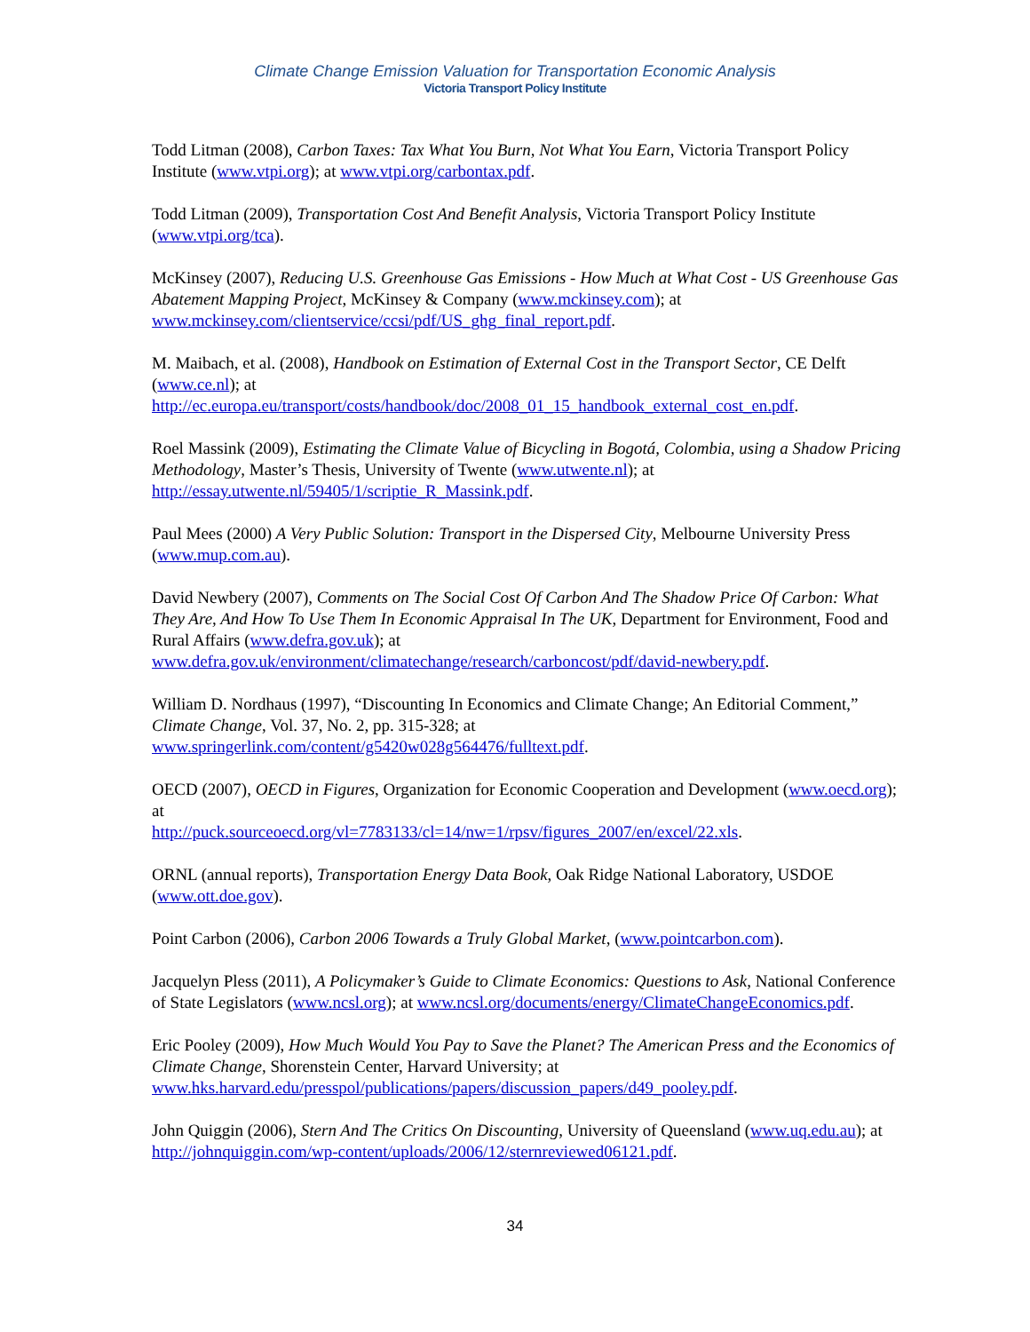Climate Change Emission Valuation for Transportation Economic Analysis
Victoria Transport Policy Institute
Todd Litman (2008), Carbon Taxes: Tax What You Burn, Not What You Earn, Victoria Transport Policy Institute (www.vtpi.org); at www.vtpi.org/carbontax.pdf.
Todd Litman (2009), Transportation Cost And Benefit Analysis, Victoria Transport Policy Institute (www.vtpi.org/tca).
McKinsey (2007), Reducing U.S. Greenhouse Gas Emissions - How Much at What Cost - US Greenhouse Gas Abatement Mapping Project, McKinsey & Company (www.mckinsey.com); at www.mckinsey.com/clientservice/ccsi/pdf/US_ghg_final_report.pdf.
M. Maibach, et al. (2008), Handbook on Estimation of External Cost in the Transport Sector, CE Delft (www.ce.nl); at
http://ec.europa.eu/transport/costs/handbook/doc/2008_01_15_handbook_external_cost_en.pdf.
Roel Massink (2009), Estimating the Climate Value of Bicycling in Bogotá, Colombia, using a Shadow Pricing Methodology, Master’s Thesis, University of Twente (www.utwente.nl); at http://essay.utwente.nl/59405/1/scriptie_R_Massink.pdf.
Paul Mees (2000) A Very Public Solution: Transport in the Dispersed City, Melbourne University Press (www.mup.com.au).
David Newbery (2007), Comments on The Social Cost Of Carbon And The Shadow Price Of Carbon: What They Are, And How To Use Them In Economic Appraisal In The UK, Department for Environment, Food and Rural Affairs (www.defra.gov.uk); at www.defra.gov.uk/environment/climatechange/research/carboncost/pdf/david-newbery.pdf.
William D. Nordhaus (1997), “Discounting In Economics and Climate Change; An Editorial Comment,” Climate Change, Vol. 37, No. 2, pp. 315-328; at www.springerlink.com/content/g5420w028g564476/fulltext.pdf.
OECD (2007), OECD in Figures, Organization for Economic Cooperation and Development (www.oecd.org); at
http://puck.sourceoecd.org/vl=7783133/cl=14/nw=1/rpsv/figures_2007/en/excel/22.xls.
ORNL (annual reports), Transportation Energy Data Book, Oak Ridge National Laboratory, USDOE (www.ott.doe.gov).
Point Carbon (2006), Carbon 2006 Towards a Truly Global Market, (www.pointcarbon.com).
Jacquelyn Pless (2011), A Policymaker’s Guide to Climate Economics: Questions to Ask, National Conference of State Legislators (www.ncsl.org); at www.ncsl.org/documents/energy/ClimateChangeEconomics.pdf.
Eric Pooley (2009), How Much Would You Pay to Save the Planet? The American Press and the Economics of Climate Change, Shorenstein Center, Harvard University; at www.hks.harvard.edu/presspol/publications/papers/discussion_papers/d49_pooley.pdf.
John Quiggin (2006), Stern And The Critics On Discounting, University of Queensland (www.uq.edu.au); at http://johnquiggin.com/wp-content/uploads/2006/12/sternreviewed06121.pdf.
34